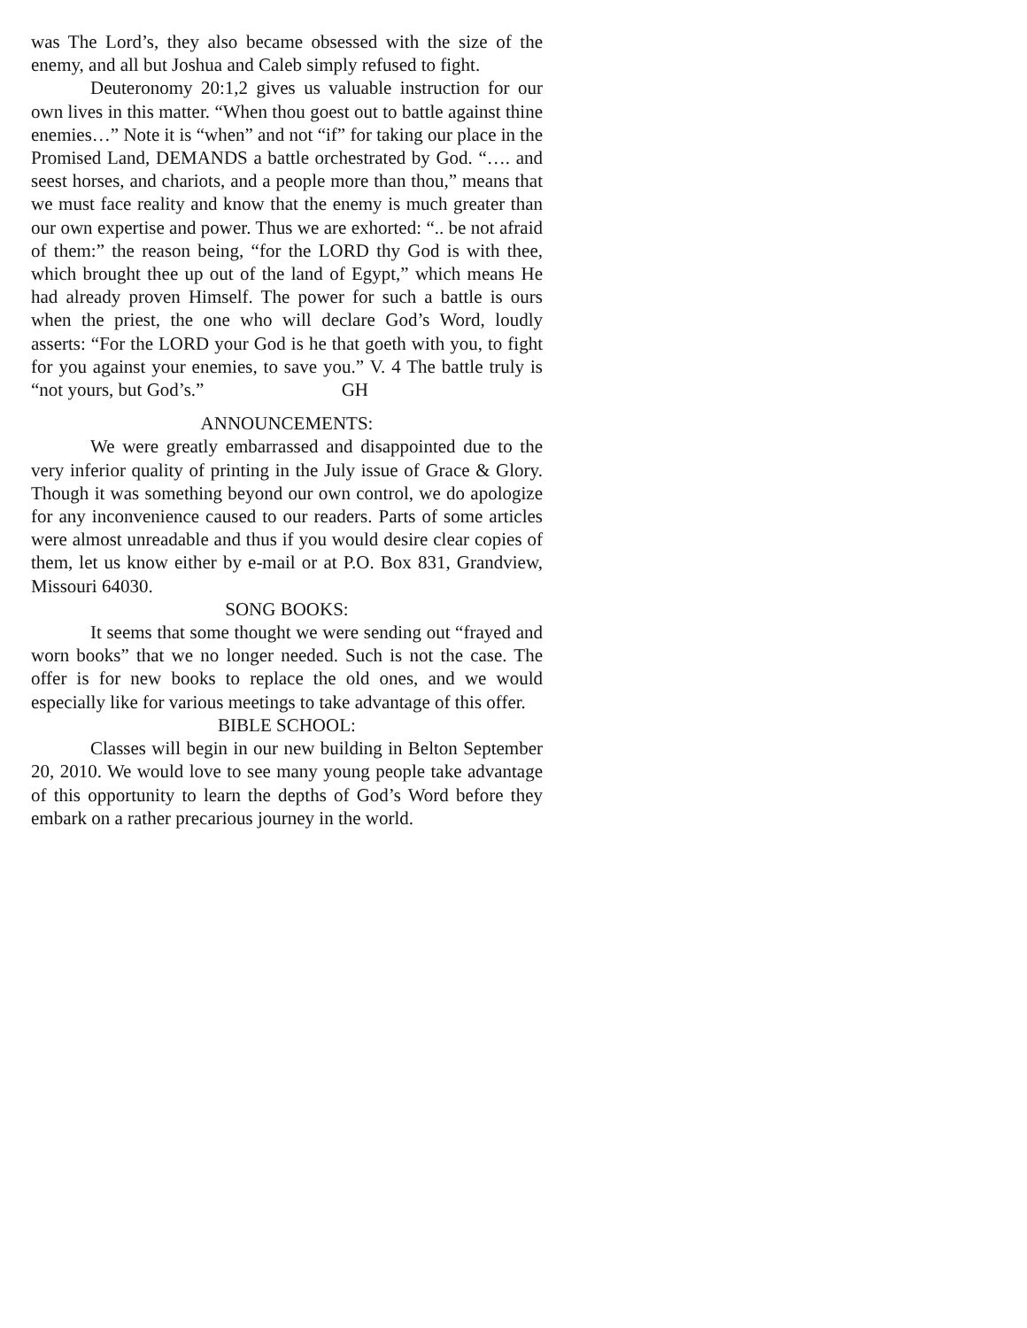was The Lord’s, they also became obsessed with the size of the enemy, and all but Joshua and Caleb simply refused to fight.
Deuteronomy 20:1,2 gives us valuable instruction for our own lives in this matter. “When thou goest out to battle against thine enemies…” Note it is “when” and not “if” for taking our place in the Promised Land, DEMANDS a battle orchestrated by God. “…. and seest horses, and chariots, and a people more than thou,” means that we must face reality and know that the enemy is much greater than our own expertise and power. Thus we are exhorted: “.. be not afraid of them:” the reason being, “for the LORD thy God is with thee, which brought thee up out of the land of Egypt,” which means He had already proven Himself. The power for such a battle is ours when the priest, the one who will declare God’s Word, loudly asserts: “For the LORD your God is he that goeth with you, to fight for you against your enemies, to save you.” V. 4 The battle truly is “not yours, but God’s.” GH
ANNOUNCEMENTS:
We were greatly embarrassed and disappointed due to the very inferior quality of printing in the July issue of Grace & Glory. Though it was something beyond our own control, we do apologize for any inconvenience caused to our readers. Parts of some articles were almost unreadable and thus if you would desire clear copies of them, let us know either by e-mail or at P.O. Box 831, Grandview, Missouri 64030.
SONG BOOKS:
It seems that some thought we were sending out “frayed and worn books” that we no longer needed. Such is not the case. The offer is for new books to replace the old ones, and we would especially like for various meetings to take advantage of this offer.
BIBLE SCHOOL:
Classes will begin in our new building in Belton September 20, 2010. We would love to see many young people take advantage of this opportunity to learn the depths of God’s Word before they embark on a rather precarious journey in the world.